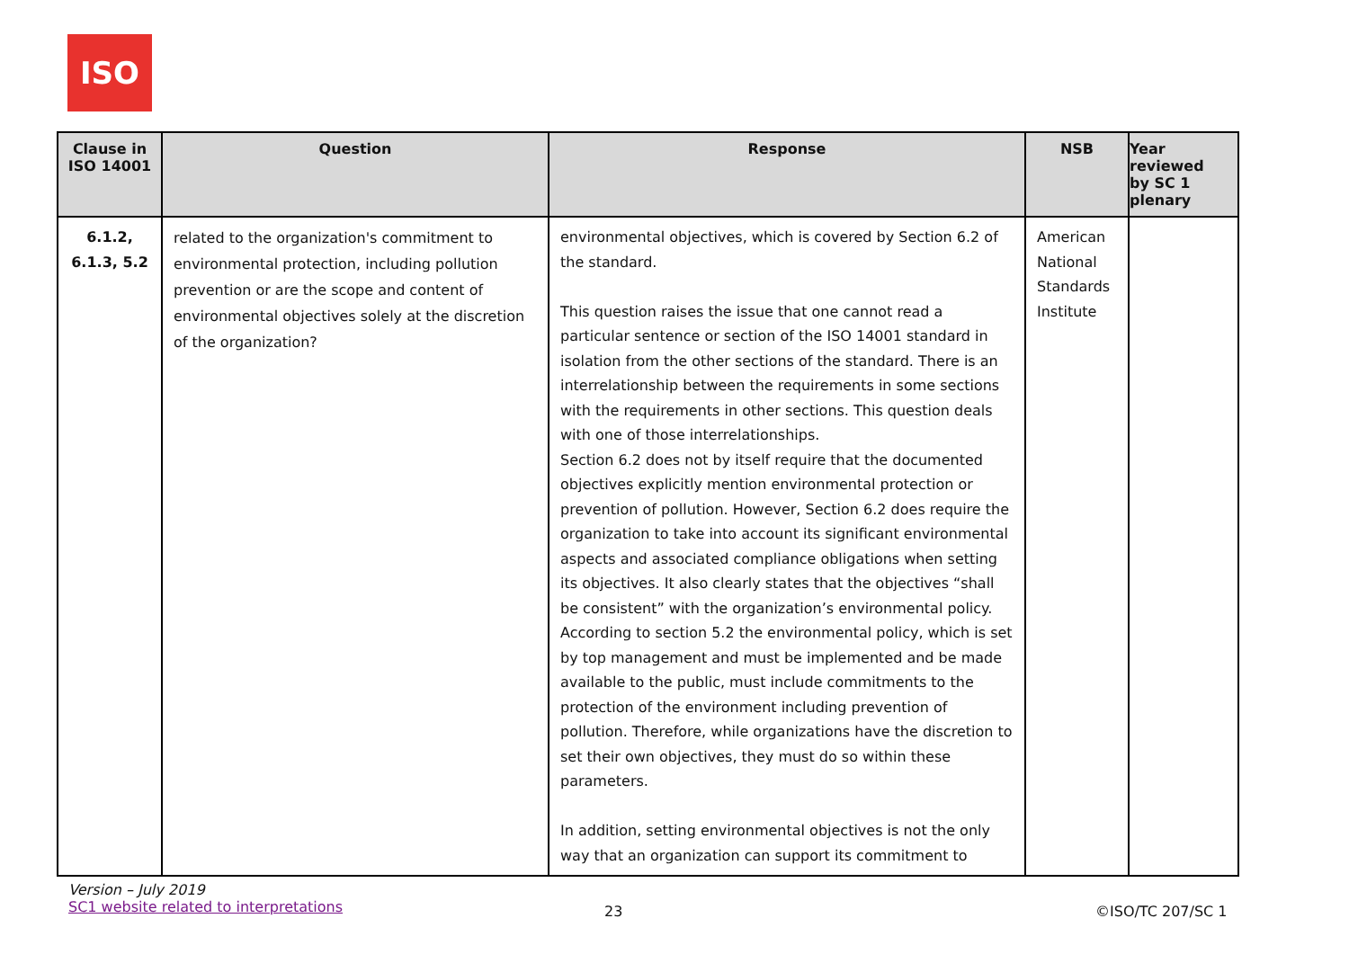ISO
| Clause in ISO 14001 | Question | Response | NSB | Year reviewed by SC 1 plenary |
| --- | --- | --- | --- | --- |
| 6.1.2, 6.1.3, 5.2 | related to the organization's commitment to environmental protection, including pollution prevention or are the scope and content of environmental objectives solely at the discretion of the organization? | environmental objectives, which is covered by Section 6.2 of the standard. This question raises the issue that one cannot read a particular sentence or section of the ISO 14001 standard in isolation from the other sections of the standard. There is an interrelationship between the requirements in some sections with the requirements in other sections. This question deals with one of those interrelationships. Section 6.2 does not by itself require that the documented objectives explicitly mention environmental protection or prevention of pollution. However, Section 6.2 does require the organization to take into account its significant environmental aspects and associated compliance obligations when setting its objectives. It also clearly states that the objectives “shall be consistent” with the organization’s environmental policy. According to section 5.2 the environmental policy, which is set by top management and must be implemented and be made available to the public, must include commitments to the protection of the environment including prevention of pollution. Therefore, while organizations have the discretion to set their own objectives, they must do so within these parameters. In addition, setting environmental objectives is not the only way that an organization can support its commitment to | American National Standards Institute | |
Version – July 2019
SC1 website related to interpretations
23 ©ISO/TC 207/SC 1